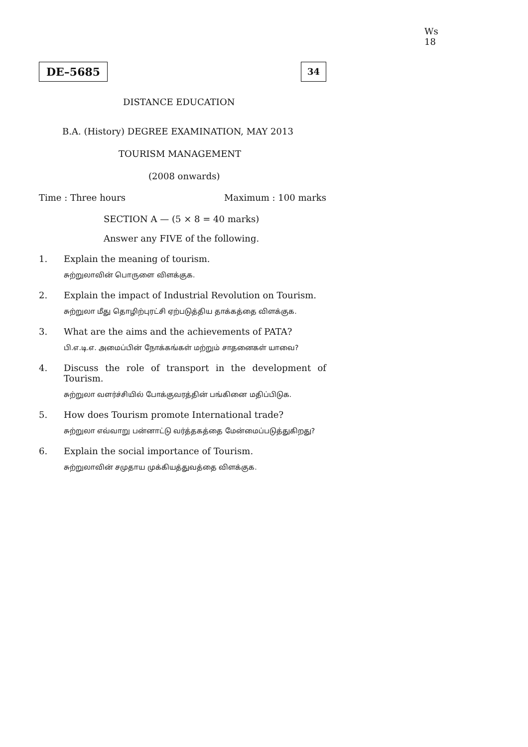Ws 18
DE–5685
34
DISTANCE EDUCATION
B.A. (History) DEGREE EXAMINATION, MAY 2013
TOURISM MANAGEMENT
(2008 onwards)
Time : Three hours Maximum : 100 marks
SECTION A — (5 × 8 = 40 marks)
Answer any FIVE of the following.
1. Explain the meaning of tourism.
சுற்றுலாவின் பொருளை விளக்குக.
2. Explain the impact of Industrial Revolution on Tourism.
சுற்றுலா மீது தொழிற்புரட்சி ஏற்படுத்திய தாக்கத்தை விளக்குக.
3. What are the aims and the achievements of PATA?
பி.எ.டி.எ. அமைப்பின் நோக்கங்கள் மற்றும் சாதனைகள் யாவை?
4. Discuss the role of transport in the development of Tourism.
சுற்றுலா வளர்ச்சியில் போக்குவரத்தின் பங்கினை மதிப்பிடுக.
5. How does Tourism promote International trade?
சுற்றுலா எவ்வாறு பன்னாட்டு வர்த்தகத்தை மேன்மைப்படுத்துகிறது?
6. Explain the social importance of Tourism.
சுற்றுலாவின் சமுதாய முக்கியத்துவத்தை விளக்குக.